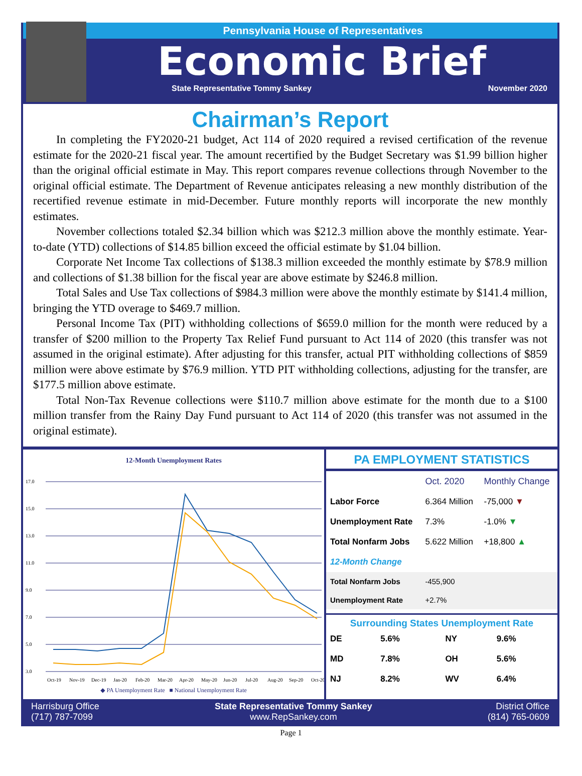Pennsylvania House of Representatives
Economic Brief
State Representative Tommy Sankey November 2020
Chairman’s Report
In completing the FY2020-21 budget, Act 114 of 2020 required a revised certification of the revenue estimate for the 2020-21 fiscal year. The amount recertified by the Budget Secretary was $1.99 billion higher than the original official estimate in May. This report compares revenue collections through November to the original official estimate. The Department of Revenue anticipates releasing a new monthly distribution of the recertified revenue estimate in mid-December. Future monthly reports will incorporate the new monthly estimates.
November collections totaled $2.34 billion which was $212.3 million above the monthly estimate. Year-to-date (YTD) collections of $14.85 billion exceed the official estimate by $1.04 billion.
Corporate Net Income Tax collections of $138.3 million exceeded the monthly estimate by $78.9 million and collections of $1.38 billion for the fiscal year are above estimate by $246.8 million.
Total Sales and Use Tax collections of $984.3 million were above the monthly estimate by $141.4 million, bringing the YTD overage to $469.7 million.
Personal Income Tax (PIT) withholding collections of $659.0 million for the month were reduced by a transfer of $200 million to the Property Tax Relief Fund pursuant to Act 114 of 2020 (this transfer was not assumed in the original estimate). After adjusting for this transfer, actual PIT withholding collections of $859 million were above estimate by $76.9 million. YTD PIT withholding collections, adjusting for the transfer, are $177.5 million above estimate.
Total Non-Tax Revenue collections were $110.7 million above estimate for the month due to a $100 million transfer from the Rainy Day Fund pursuant to Act 114 of 2020 (this transfer was not assumed in the original estimate).
12-Month Unemployment Rates
17.0
15.0
13.0
11.0
9.0
7.0
5.0
3.0
Oct-19
Nov-19
Dec-19
Jan-20
Feb-20
Mar-20
Apr-20
May-20
Jun-20
Jul-20
Aug-20
Sep-20
Oct-20
◆ PA Unemployment Rate ■ National Unemployment Rate
PA EMPLOYMENT STATISTICS
| | Oct. 2020 | Monthly Change |
| --- | --- | --- |
| Labor Force | 6.364 Million | -75,000 ▼ |
| Unemployment Rate | 7.3% | -1.0% ▼ |
| Total Nonfarm Jobs | 5.622 Million | +18,800 ▲ |
| 12-Month Change | | |
| Total Nonfarm Jobs | -455,900 | |
| Unemployment Rate | +2.7% | |
Surrounding States Unemployment Rate
| DE | 5.6% | NY | 9.6% |
| MD | 7.8% | OH | 5.6% |
| NJ | 8.2% | WV | 6.4% |
Harrisburg Office
(717) 787-7099 State Representative Tommy Sankey
www.RepSankey.com District Office
(814) 765-0609
Page 1